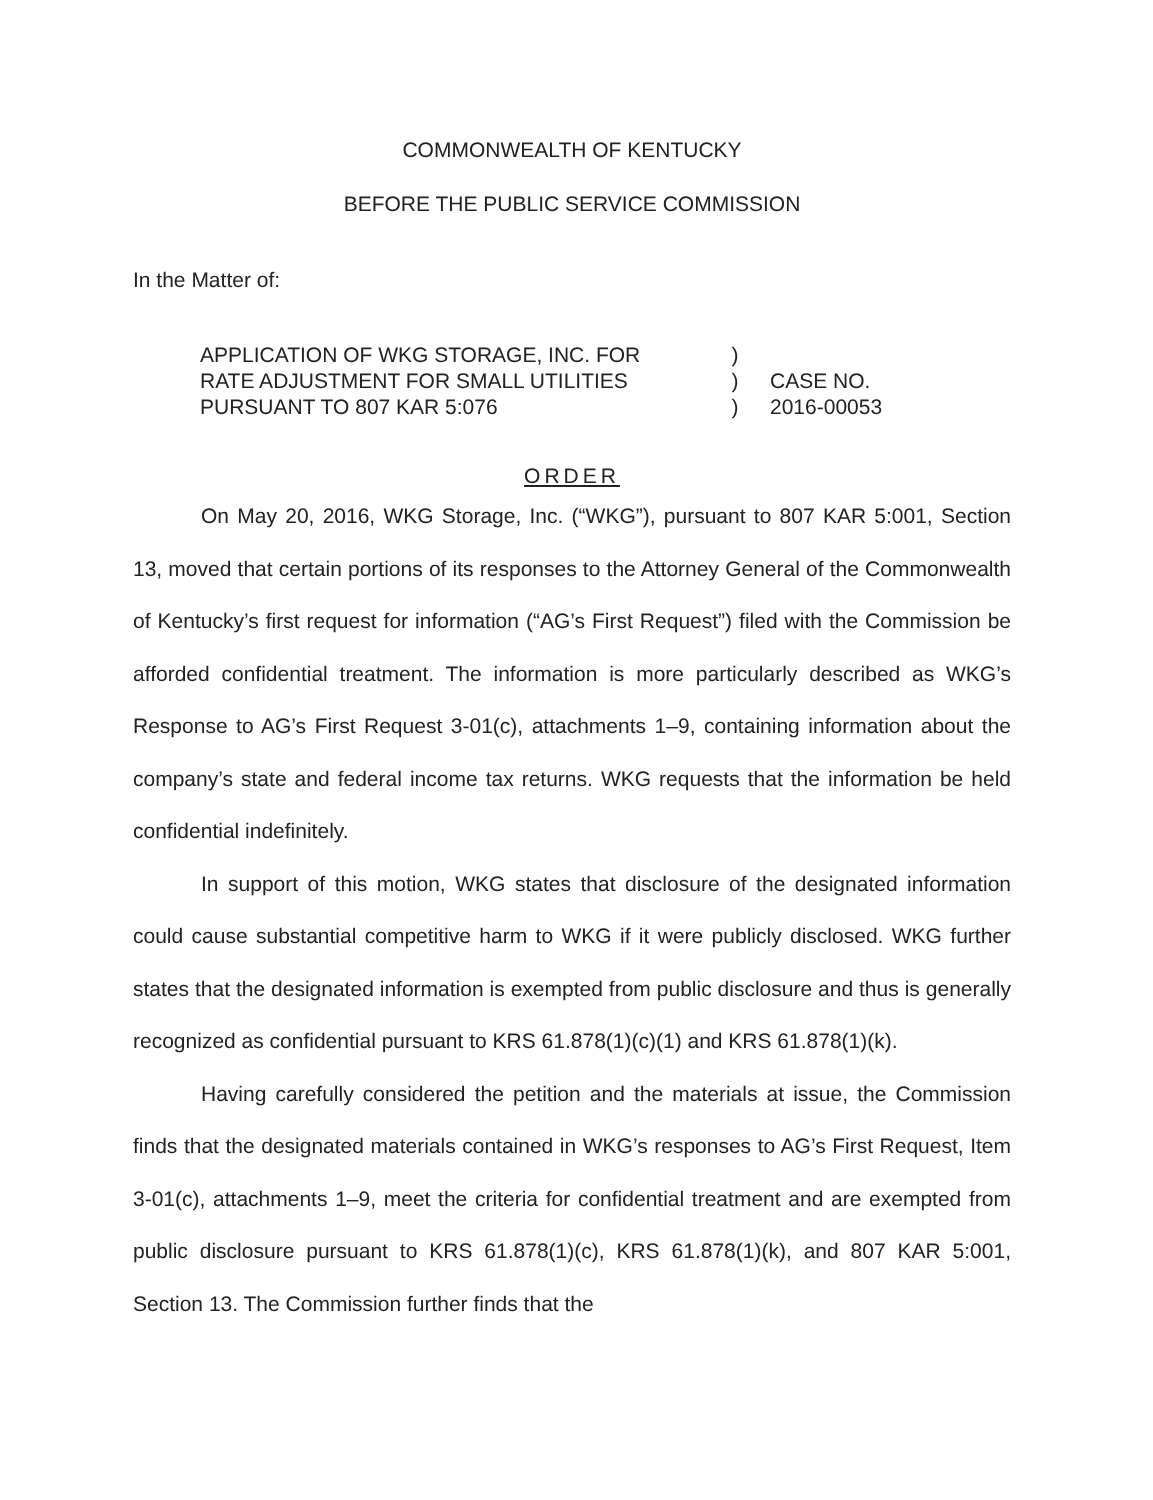COMMONWEALTH OF KENTUCKY
BEFORE THE PUBLIC SERVICE COMMISSION
In the Matter of:
APPLICATION OF WKG STORAGE, INC. FOR
RATE ADJUSTMENT FOR SMALL UTILITIES
PURSUANT TO 807 KAR 5:076
)
)
)
CASE NO.
2016-00053
ORDER
On May 20, 2016, WKG Storage, Inc. (“WKG”), pursuant to 807 KAR 5:001, Section 13, moved that certain portions of its responses to the Attorney General of the Commonwealth of Kentucky’s first request for information (“AG’s First Request”) filed with the Commission be afforded confidential treatment. The information is more particularly described as WKG’s Response to AG’s First Request 3-01(c), attachments 1–9, containing information about the company’s state and federal income tax returns. WKG requests that the information be held confidential indefinitely.
In support of this motion, WKG states that disclosure of the designated information could cause substantial competitive harm to WKG if it were publicly disclosed. WKG further states that the designated information is exempted from public disclosure and thus is generally recognized as confidential pursuant to KRS 61.878(1)(c)(1) and KRS 61.878(1)(k).
Having carefully considered the petition and the materials at issue, the Commission finds that the designated materials contained in WKG’s responses to AG’s First Request, Item 3-01(c), attachments 1–9, meet the criteria for confidential treatment and are exempted from public disclosure pursuant to KRS 61.878(1)(c), KRS 61.878(1)(k), and 807 KAR 5:001, Section 13. The Commission further finds that the